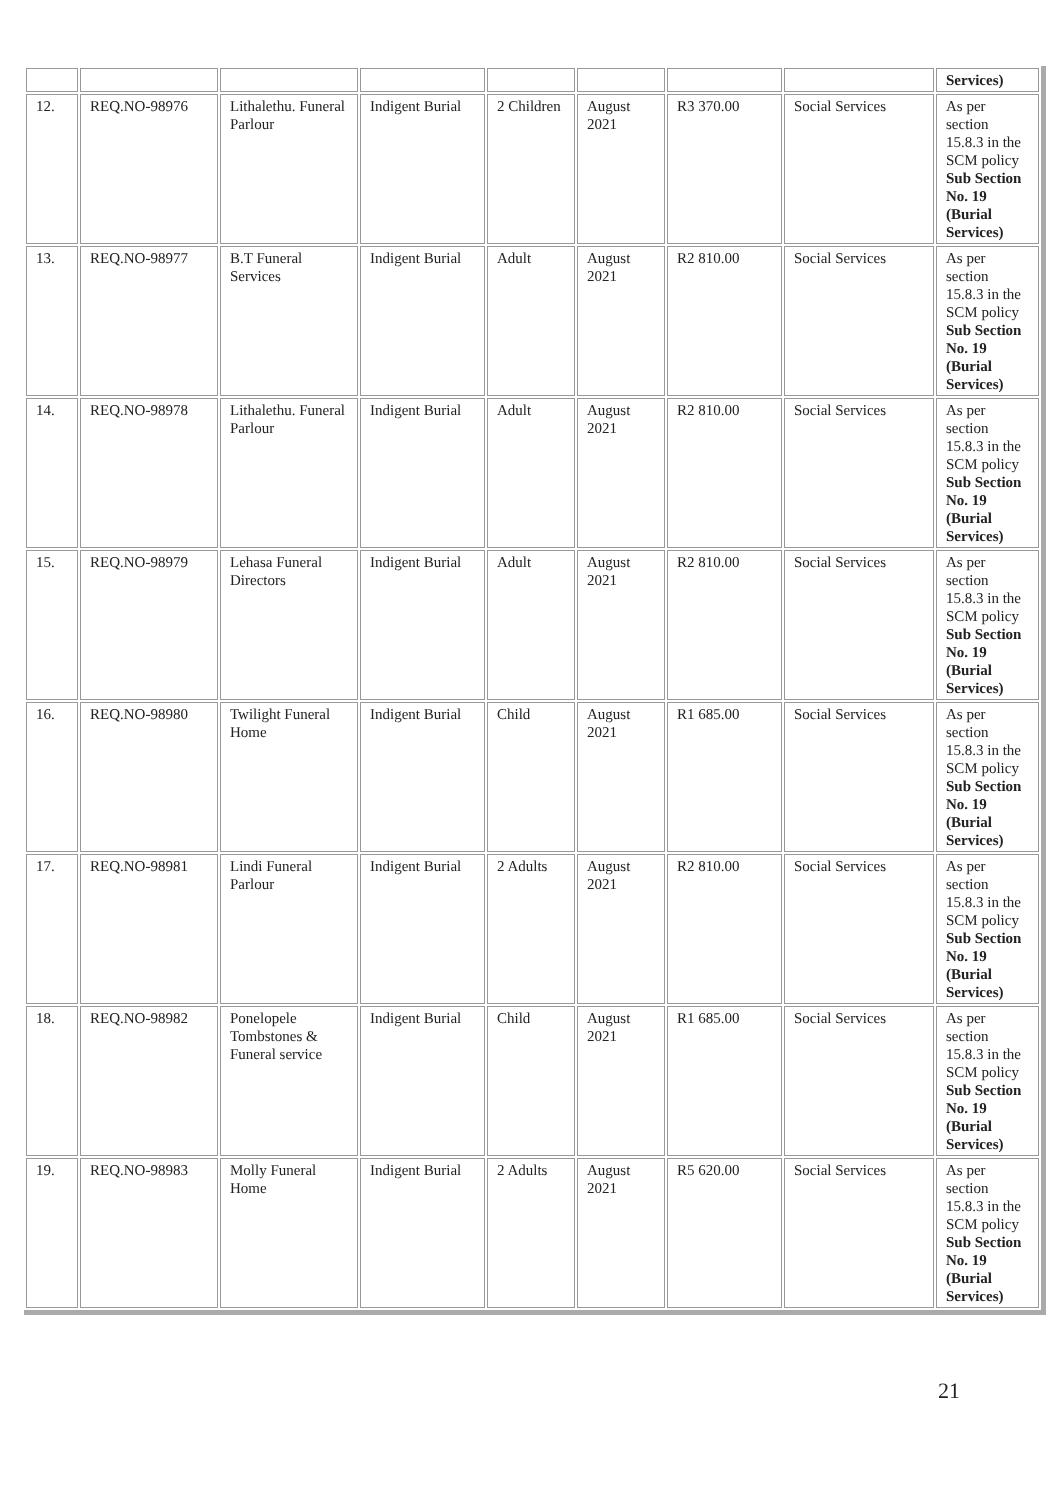| | | | | | | | | Services) |
| 12. | REQ.NO-98976 | Lithalethu. Funeral Parlour | Indigent Burial | 2 Children | August 2021 | R3 370.00 | Social Services | As per section 15.8.3 in the SCM policy Sub Section No. 19 (Burial Services) |
| 13. | REQ.NO-98977 | B.T Funeral Services | Indigent Burial | Adult | August 2021 | R2 810.00 | Social Services | As per section 15.8.3 in the SCM policy Sub Section No. 19 (Burial Services) |
| 14. | REQ.NO-98978 | Lithalethu. Funeral Parlour | Indigent Burial | Adult | August 2021 | R2 810.00 | Social Services | As per section 15.8.3 in the SCM policy Sub Section No. 19 (Burial Services) |
| 15. | REQ.NO-98979 | Lehasa Funeral Directors | Indigent Burial | Adult | August 2021 | R2 810.00 | Social Services | As per section 15.8.3 in the SCM policy Sub Section No. 19 (Burial Services) |
| 16. | REQ.NO-98980 | Twilight Funeral Home | Indigent Burial | Child | August 2021 | R1 685.00 | Social Services | As per section 15.8.3 in the SCM policy Sub Section No. 19 (Burial Services) |
| 17. | REQ.NO-98981 | Lindi Funeral Parlour | Indigent Burial | 2 Adults | August 2021 | R2 810.00 | Social Services | As per section 15.8.3 in the SCM policy Sub Section No. 19 (Burial Services) |
| 18. | REQ.NO-98982 | Ponelopele Tombstones & Funeral service | Indigent Burial | Child | August 2021 | R1 685.00 | Social Services | As per section 15.8.3 in the SCM policy Sub Section No. 19 (Burial Services) |
| 19. | REQ.NO-98983 | Molly Funeral Home | Indigent Burial | 2 Adults | August 2021 | R5 620.00 | Social Services | As per section 15.8.3 in the SCM policy Sub Section No. 19 (Burial Services) |
21